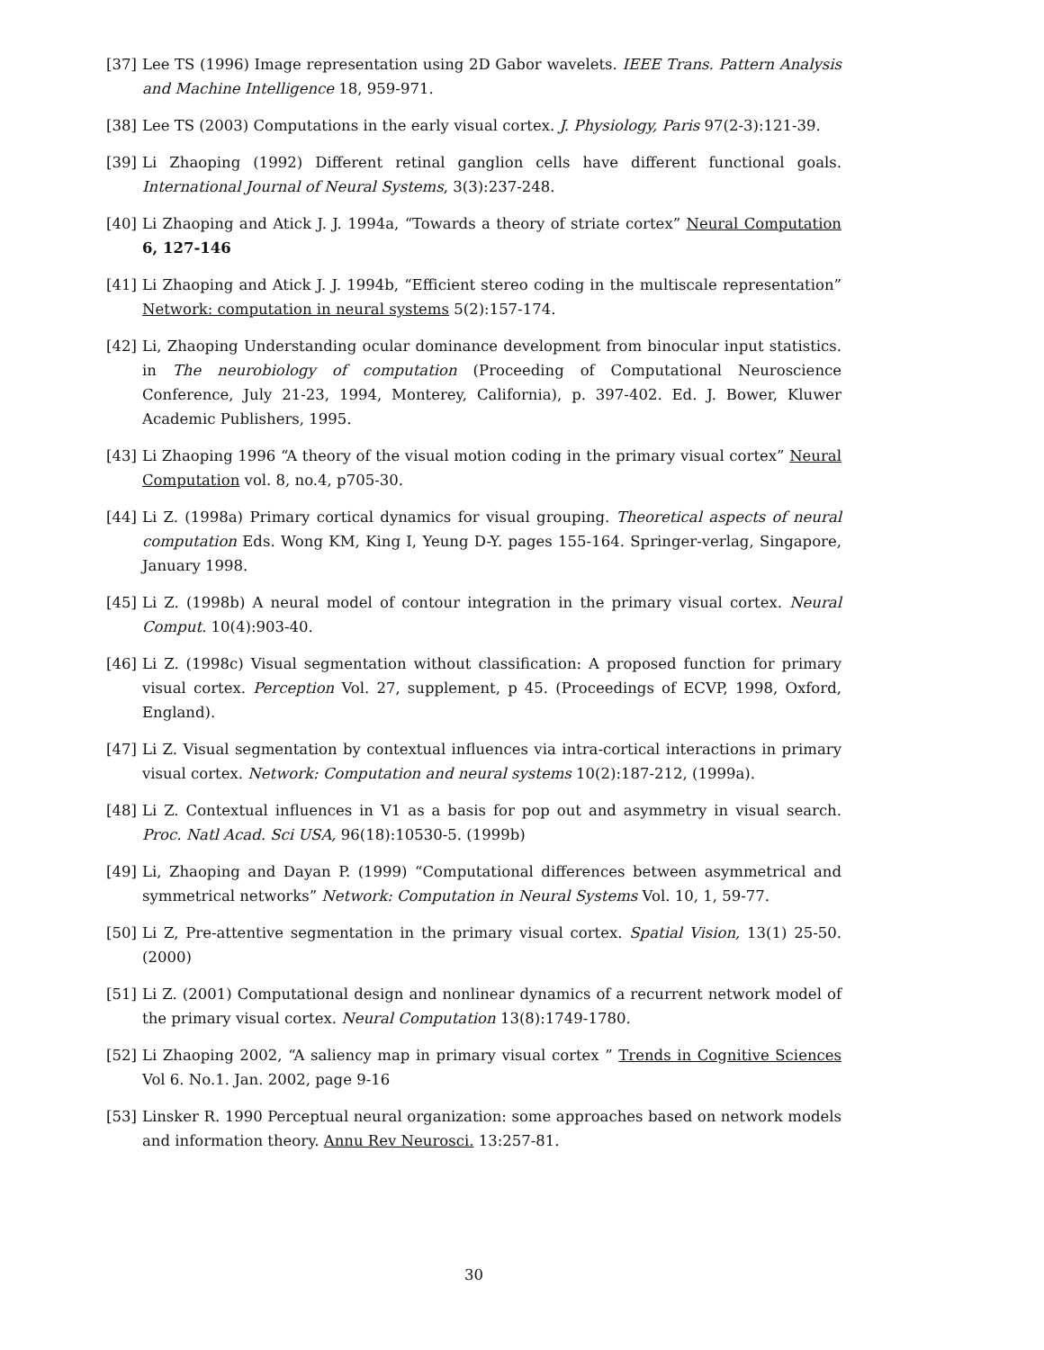[37] Lee TS (1996) Image representation using 2D Gabor wavelets. IEEE Trans. Pattern Analysis and Machine Intelligence 18, 959-971.
[38] Lee TS (2003) Computations in the early visual cortex. J. Physiology, Paris 97(2-3):121-39.
[39] Li Zhaoping (1992) Different retinal ganglion cells have different functional goals. International Journal of Neural Systems, 3(3):237-248.
[40] Li Zhaoping and Atick J. J. 1994a, “Towards a theory of striate cortex” Neural Computation 6, 127-146
[41] Li Zhaoping and Atick J. J. 1994b, “Efficient stereo coding in the multiscale representation” Network: computation in neural systems 5(2):157-174.
[42] Li, Zhaoping Understanding ocular dominance development from binocular input statistics. in The neurobiology of computation (Proceeding of Computational Neuroscience Conference, July 21-23, 1994, Monterey, California), p. 397-402. Ed. J. Bower, Kluwer Academic Publishers, 1995.
[43] Li Zhaoping 1996 “A theory of the visual motion coding in the primary visual cortex” Neural Computation vol. 8, no.4, p705-30.
[44] Li Z. (1998a) Primary cortical dynamics for visual grouping. Theoretical aspects of neural computation Eds. Wong KM, King I, Yeung D-Y. pages 155-164. Springer-verlag, Singapore, January 1998.
[45] Li Z. (1998b) A neural model of contour integration in the primary visual cortex. Neural Comput. 10(4):903-40.
[46] Li Z. (1998c) Visual segmentation without classification: A proposed function for primary visual cortex. Perception Vol. 27, supplement, p 45. (Proceedings of ECVP, 1998, Oxford, England).
[47] Li Z. Visual segmentation by contextual influences via intra-cortical interactions in primary visual cortex. Network: Computation and neural systems 10(2):187-212, (1999a).
[48] Li Z. Contextual influences in V1 as a basis for pop out and asymmetry in visual search. Proc. Natl Acad. Sci USA, 96(18):10530-5. (1999b)
[49] Li, Zhaoping and Dayan P. (1999) “Computational differences between asymmetrical and symmetrical networks” Network: Computation in Neural Systems Vol. 10, 1, 59-77.
[50] Li Z, Pre-attentive segmentation in the primary visual cortex. Spatial Vision, 13(1) 25-50. (2000)
[51] Li Z. (2001) Computational design and nonlinear dynamics of a recurrent network model of the primary visual cortex. Neural Computation 13(8):1749-1780.
[52] Li Zhaoping 2002, “A saliency map in primary visual cortex ” Trends in Cognitive Sciences Vol 6. No.1. Jan. 2002, page 9-16
[53] Linsker R. 1990 Perceptual neural organization: some approaches based on network models and information theory. Annu Rev Neurosci. 13:257-81.
30